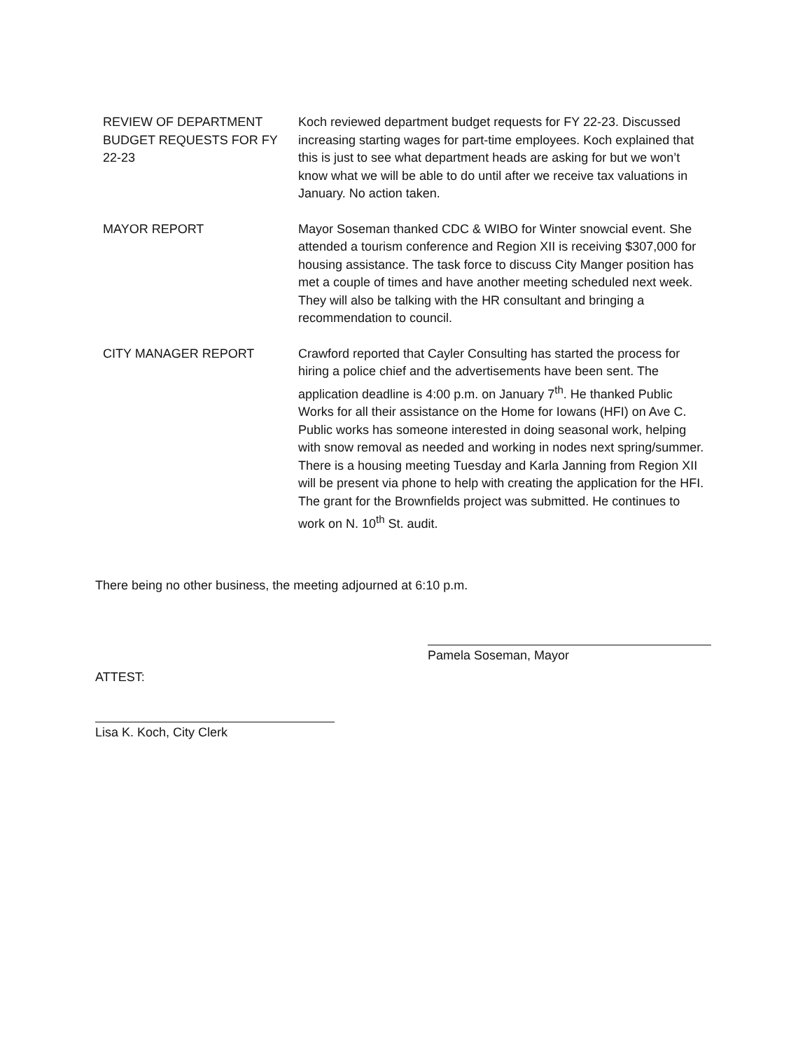REVIEW OF DEPARTMENT BUDGET REQUESTS FOR FY 22-23
Koch reviewed department budget requests for FY 22-23. Discussed increasing starting wages for part-time employees. Koch explained that this is just to see what department heads are asking for but we won’t know what we will be able to do until after we receive tax valuations in January. No action taken.
MAYOR REPORT Mayor Soseman thanked CDC & WIBO for Winter snowcial event. She attended a tourism conference and Region XII is receiving $307,000 for housing assistance. The task force to discuss City Manger position has met a couple of times and have another meeting scheduled next week. They will also be talking with the HR consultant and bringing a recommendation to council.
CITY MANAGER REPORT Crawford reported that Cayler Consulting has started the process for hiring a police chief and the advertisements have been sent. The application deadline is 4:00 p.m. on January 7<sup>th</sup>. He thanked Public Works for all their assistance on the Home for Iowans (HFI) on Ave C. Public works has someone interested in doing seasonal work, helping with snow removal as needed and working in nodes next spring/summer. There is a housing meeting Tuesday and Karla Janning from Region XII will be present via phone to help with creating the application for the HFI. The grant for the Brownfields project was submitted. He continues to work on N. 10<sup>th</sup> St. audit.
There being no other business, the meeting adjourned at 6:10 p.m.
ATTEST:
Pamela Soseman, Mayor
Lisa K. Koch, City Clerk